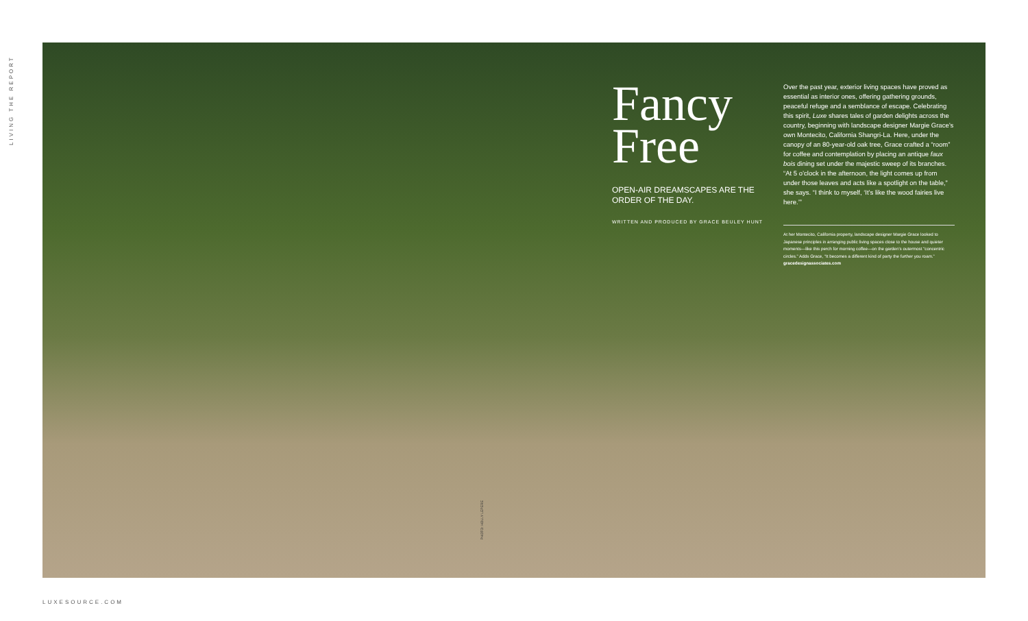LIVING THE REPORT
Fancy Free
OPEN-AIR DREAMSCAPES ARE THE ORDER OF THE DAY.
WRITTEN AND PRODUCED BY GRACE BEULEY HUNT
Over the past year, exterior living spaces have proved as essential as interior ones, offering gathering grounds, peaceful refuge and a semblance of escape. Celebrating this spirit, Luxe shares tales of garden delights across the country, beginning with landscape designer Margie Grace’s own Montecito, California Shangri-La. Here, under the canopy of an 80-year-old oak tree, Grace crafted a “room” for coffee and contemplation by placing an antique faux bois dining set under the majestic sweep of its branches. “At 5 o’clock in the afternoon, the light comes up from under those leaves and acts like a spotlight on the table,” she says. “I think to myself, ‘It’s like the wood fairies live here.’”
At her Montecito, California property, landscape designer Margie Grace looked to Japanese principles in arranging public living spaces close to the house and quieter moments—like this perch for morning coffee—on the garden’s outermost “concentric circles.” Adds Grace, “It becomes a different kind of party the further you roam.” gracedesignassociates.com
PHOTO: HOLLY LEPERE
LUXESOURCE.COM